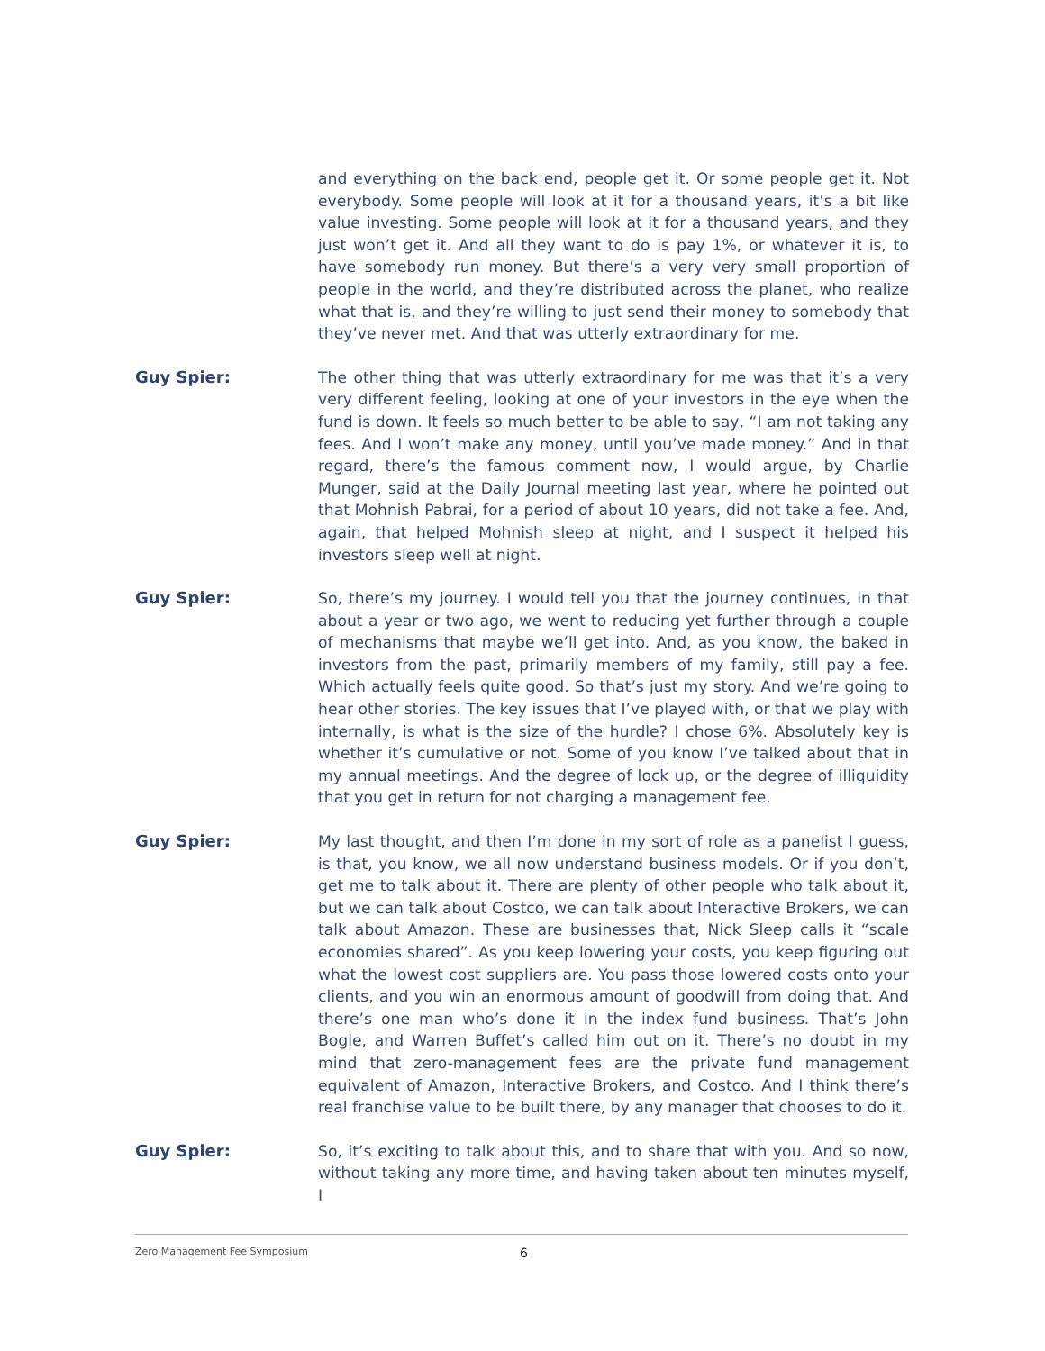and everything on the back end, people get it. Or some people get it. Not everybody. Some people will look at it for a thousand years, it’s a bit like value investing. Some people will look at it for a thousand years, and they just won’t get it. And all they want to do is pay 1%, or whatever it is, to have somebody run money. But there’s a very very small proportion of people in the world, and they’re distributed across the planet, who realize what that is, and they’re willing to just send their money to somebody that they’ve never met. And that was utterly extraordinary for me.
Guy Spier: The other thing that was utterly extraordinary for me was that it’s a very very different feeling, looking at one of your investors in the eye when the fund is down. It feels so much better to be able to say, “I am not taking any fees. And I won’t make any money, until you’ve made money.” And in that regard, there’s the famous comment now, I would argue, by Charlie Munger, said at the Daily Journal meeting last year, where he pointed out that Mohnish Pabrai, for a period of about 10 years, did not take a fee. And, again, that helped Mohnish sleep at night, and I suspect it helped his investors sleep well at night.
Guy Spier: So, there’s my journey. I would tell you that the journey continues, in that about a year or two ago, we went to reducing yet further through a couple of mechanisms that maybe we’ll get into. And, as you know, the baked in investors from the past, primarily members of my family, still pay a fee. Which actually feels quite good. So that’s just my story. And we’re going to hear other stories. The key issues that I’ve played with, or that we play with internally, is what is the size of the hurdle? I chose 6%. Absolutely key is whether it’s cumulative or not. Some of you know I’ve talked about that in my annual meetings. And the degree of lock up, or the degree of illiquidity that you get in return for not charging a management fee.
Guy Spier: My last thought, and then I’m done in my sort of role as a panelist I guess, is that, you know, we all now understand business models. Or if you don’t, get me to talk about it. There are plenty of other people who talk about it, but we can talk about Costco, we can talk about Interactive Brokers, we can talk about Amazon. These are businesses that, Nick Sleep calls it “scale economies shared”. As you keep lowering your costs, you keep figuring out what the lowest cost suppliers are. You pass those lowered costs onto your clients, and you win an enormous amount of goodwill from doing that. And there’s one man who’s done it in the index fund business. That’s John Bogle, and Warren Buffet’s called him out on it. There’s no doubt in my mind that zero-management fees are the private fund management equivalent of Amazon, Interactive Brokers, and Costco. And I think there’s real franchise value to be built there, by any manager that chooses to do it.
Guy Spier: So, it’s exciting to talk about this, and to share that with you. And so now, without taking any more time, and having taken about ten minutes myself, I
Zero Management Fee Symposium 6